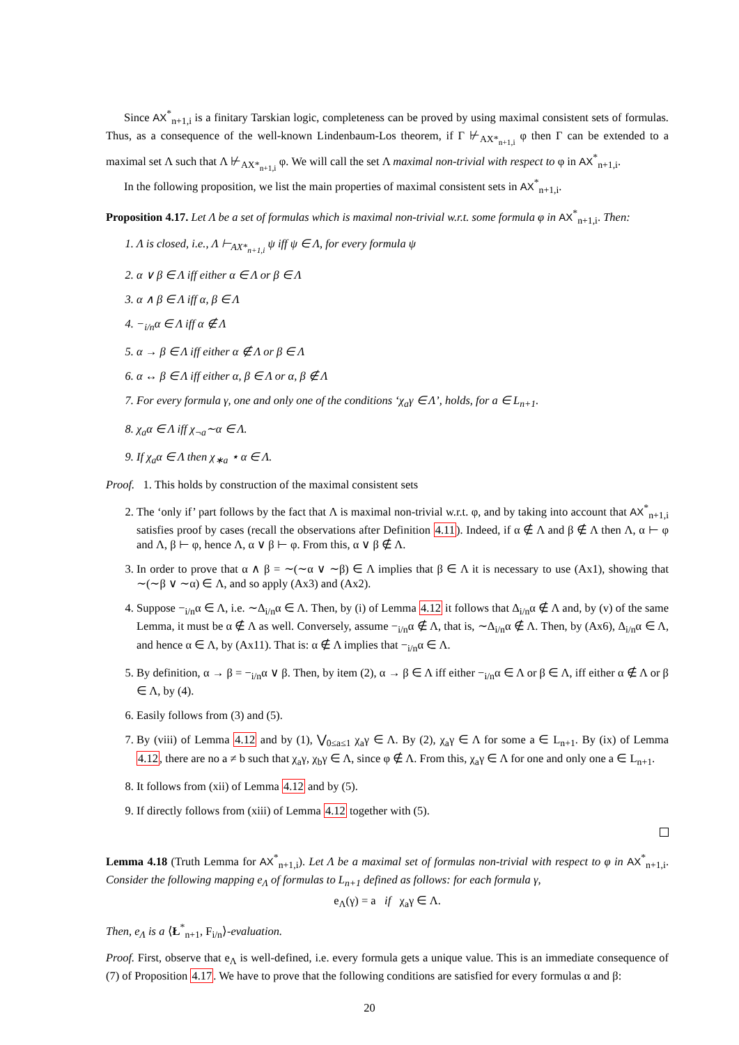Since AX<sup>*</sup><sub>n+1,i</sub> is a finitary Tarskian logic, completeness can be proved by using maximal consistent sets of formulas. Thus, as a consequence of the well-known Lindenbaum-Los theorem, if Γ ⊬<sub>AX*<sub>n+1,i</sub></sub> φ then Γ can be extended to a maximal set Λ such that Λ ⊬<sub>AX*<sub>n+1,i</sub></sub> φ. We will call the set Λ maximal non-trivial with respect to φ in AX<sup>*</sup><sub>n+1,i</sub>.
In the following proposition, we list the main properties of maximal consistent sets in AX<sup>*</sup><sub>n+1,i</sub>.
Proposition 4.17. Let Λ be a set of formulas which is maximal non-trivial w.r.t. some formula φ in AX<sup>*</sup><sub>n+1,i</sub>. Then:
1. Λ is closed, i.e., Λ ⊢<sub>AX*<sub>n+1,i</sub></sub> ψ iff ψ ∈ Λ, for every formula ψ
2. α ∨ β ∈ Λ iff either α ∈ Λ or β ∈ Λ
3. α ∧ β ∈ Λ iff α, β ∈ Λ
4. −<sub>i/n</sub>α ∈ Λ iff α ∉ Λ
5. α → β ∈ Λ iff either α ∉ Λ or β ∈ Λ
6. α ↔ β ∈ Λ iff either α, β ∈ Λ or α, β ∉ Λ
7. For every formula γ, one and only one of the conditions ‘χ<sub>a</sub>γ ∈ Λ’, holds, for a ∈ L<sub>n+1</sub>.
8. χ<sub>a</sub>α ∈ Λ iff χ<sub>¬a</sub>∼α ∈ Λ.
9. If χ<sub>a</sub>α ∈ Λ then χ<sub>∗a</sub> ⋆ α ∈ Λ.
Proof. 1. This holds by construction of the maximal consistent sets
2. The ‘only if’ part follows by the fact that Λ is maximal non-trivial w.r.t. φ, and by taking into account that AX<sup>*</sup><sub>n+1,i</sub> satisfies proof by cases (recall the observations after Definition 4.11). Indeed, if α ∉ Λ and β ∉ Λ then Λ, α ⊢ φ and Λ, β ⊢ φ, hence Λ, α ∨ β ⊢ φ. From this, α ∨ β ∉ Λ.
3. In order to prove that α ∧ β = ∼(∼α ∨ ∼β) ∈ Λ implies that β ∈ Λ it is necessary to use (Ax1), showing that ∼(∼β ∨ ∼α) ∈ Λ, and so apply (Ax3) and (Ax2).
4. Suppose −<sub>i/n</sub>α ∈ Λ, i.e. ∼Δ<sub>i/n</sub>α ∈ Λ. Then, by (i) of Lemma 4.12 it follows that Δ<sub>i/n</sub>α ∉ Λ and, by (v) of the same Lemma, it must be α ∉ Λ as well. Conversely, assume −<sub>i/n</sub>α ∉ Λ, that is, ∼Δ<sub>i/n</sub>α ∉ Λ. Then, by (Ax6), Δ<sub>i/n</sub>α ∈ Λ, and hence α ∈ Λ, by (Ax11). That is: α ∉ Λ implies that −<sub>i/n</sub>α ∈ Λ.
5. By definition, α → β = −<sub>i/n</sub>α ∨ β. Then, by item (2), α → β ∈ Λ iff either −<sub>i/n</sub>α ∈ Λ or β ∈ Λ, iff either α ∉ Λ or β ∈ Λ, by (4).
6. Easily follows from (3) and (5).
7. By (viii) of Lemma 4.12 and by (1), ⋁<sub>0≤a≤1</sub> χ<sub>a</sub>γ ∈ Λ. By (2), χ<sub>a</sub>γ ∈ Λ for some a ∈ L<sub>n+1</sub>. By (ix) of Lemma 4.12, there are no a ≠ b such that χ<sub>a</sub>γ, χ<sub>b</sub>γ ∈ Λ, since φ ∉ Λ. From this, χ<sub>a</sub>γ ∈ Λ for one and only one a ∈ L<sub>n+1</sub>.
8. It follows from (xii) of Lemma 4.12 and by (5).
9. If directly follows from (xiii) of Lemma 4.12 together with (5).
Lemma 4.18 (Truth Lemma for AX<sup>*</sup><sub>n+1,i</sub>). Let Λ be a maximal set of formulas non-trivial with respect to φ in AX<sup>*</sup><sub>n+1,i</sub>. Consider the following mapping e<sub>Λ</sub> of formulas to L<sub>n+1</sub> defined as follows: for each formula γ,
e<sub>Λ</sub>(γ) = a if χ<sub>a</sub>γ ∈ Λ.
Then, e<sub>Λ</sub> is a ⟨Ł<sup>*</sup><sub>n+1</sub>, F<sub>i/n</sub>⟩-evaluation.
Proof. First, observe that e<sub>Λ</sub> is well-defined, i.e. every formula gets a unique value. This is an immediate consequence of (7) of Proposition 4.17. We have to prove that the following conditions are satisfied for every formulas α and β:
20